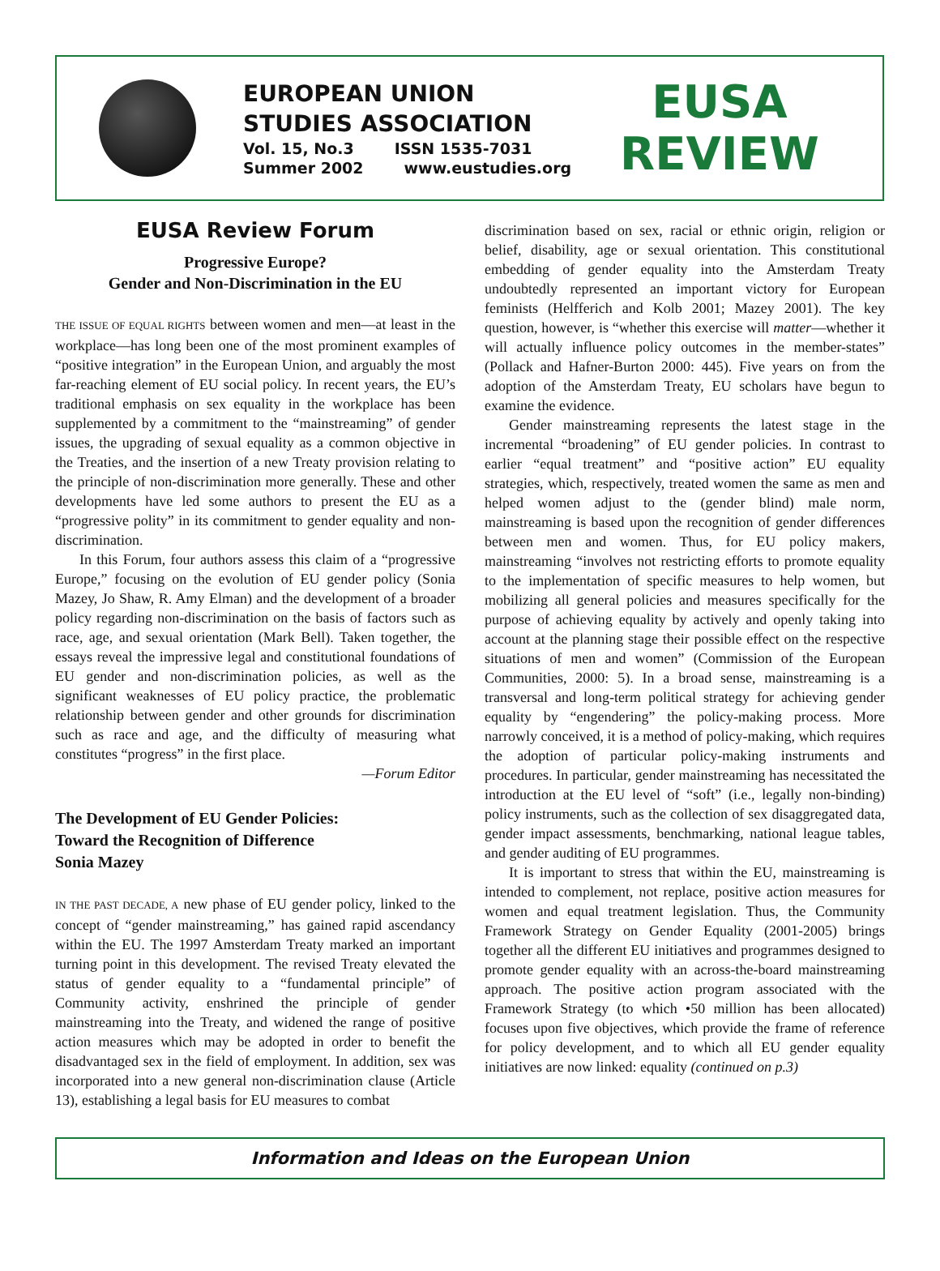EUROPEAN UNION
STUDIES ASSOCIATION
Vol. 15, No.3 ISSN 1535-7031
Summer 2002 www.eustudies.org
EUSA
REVIEW
EUSA Review Forum
Progressive Europe?
Gender and Non-Discrimination in the EU
THE ISSUE OF EQUAL RIGHTS between women and men—at least in the workplace—has long been one of the most prominent examples of “positive integration” in the European Union, and arguably the most far-reaching element of EU social policy. In recent years, the EU’s traditional emphasis on sex equality in the workplace has been supplemented by a commitment to the “mainstreaming” of gender issues, the upgrading of sexual equality as a common objective in the Treaties, and the insertion of a new Treaty provision relating to the principle of non-discrimination more generally. These and other developments have led some authors to present the EU as a “progressive polity” in its commitment to gender equality and non-discrimination.
In this Forum, four authors assess this claim of a “progressive Europe,” focusing on the evolution of EU gender policy (Sonia Mazey, Jo Shaw, R. Amy Elman) and the development of a broader policy regarding non-discrimination on the basis of factors such as race, age, and sexual orientation (Mark Bell). Taken together, the essays reveal the impressive legal and constitutional foundations of EU gender and non-discrimination policies, as well as the significant weaknesses of EU policy practice, the problematic relationship between gender and other grounds for discrimination such as race and age, and the difficulty of measuring what constitutes “progress” in the first place.
—Forum Editor
The Development of EU Gender Policies:
Toward the Recognition of Difference
Sonia Mazey
IN THE PAST DECADE, A new phase of EU gender policy, linked to the concept of “gender mainstreaming,” has gained rapid ascendancy within the EU. The 1997 Amsterdam Treaty marked an important turning point in this development. The revised Treaty elevated the status of gender equality to a “fundamental principle” of Community activity, enshrined the principle of gender mainstreaming into the Treaty, and widened the range of positive action measures which may be adopted in order to benefit the disadvantaged sex in the field of employment. In addition, sex was incorporated into a new general non-discrimination clause (Article 13), establishing a legal basis for EU measures to combat
discrimination based on sex, racial or ethnic origin, religion or belief, disability, age or sexual orientation. This constitutional embedding of gender equality into the Amsterdam Treaty undoubtedly represented an important victory for European feminists (Helfferich and Kolb 2001; Mazey 2001). The key question, however, is “whether this exercise will matter—whether it will actually influence policy outcomes in the member-states” (Pollack and Hafner-Burton 2000: 445). Five years on from the adoption of the Amsterdam Treaty, EU scholars have begun to examine the evidence.
Gender mainstreaming represents the latest stage in the incremental “broadening” of EU gender policies. In contrast to earlier “equal treatment” and “positive action” EU equality strategies, which, respectively, treated women the same as men and helped women adjust to the (gender blind) male norm, mainstreaming is based upon the recognition of gender differences between men and women. Thus, for EU policy makers, mainstreaming “involves not restricting efforts to promote equality to the implementation of specific measures to help women, but mobilizing all general policies and measures specifically for the purpose of achieving equality by actively and openly taking into account at the planning stage their possible effect on the respective situations of men and women” (Commission of the European Communities, 2000: 5). In a broad sense, mainstreaming is a transversal and long-term political strategy for achieving gender equality by “engendering” the policy-making process. More narrowly conceived, it is a method of policy-making, which requires the adoption of particular policy-making instruments and procedures. In particular, gender mainstreaming has necessitated the introduction at the EU level of “soft” (i.e., legally non-binding) policy instruments, such as the collection of sex disaggregated data, gender impact assessments, benchmarking, national league tables, and gender auditing of EU programmes.
It is important to stress that within the EU, mainstreaming is intended to complement, not replace, positive action measures for women and equal treatment legislation. Thus, the Community Framework Strategy on Gender Equality (2001-2005) brings together all the different EU initiatives and programmes designed to promote gender equality with an across-the-board mainstreaming approach. The positive action program associated with the Framework Strategy (to which •50 million has been allocated) focuses upon five objectives, which provide the frame of reference for policy development, and to which all EU gender equality initiatives are now linked: equality (continued on p.3)
Information and Ideas on the European Union